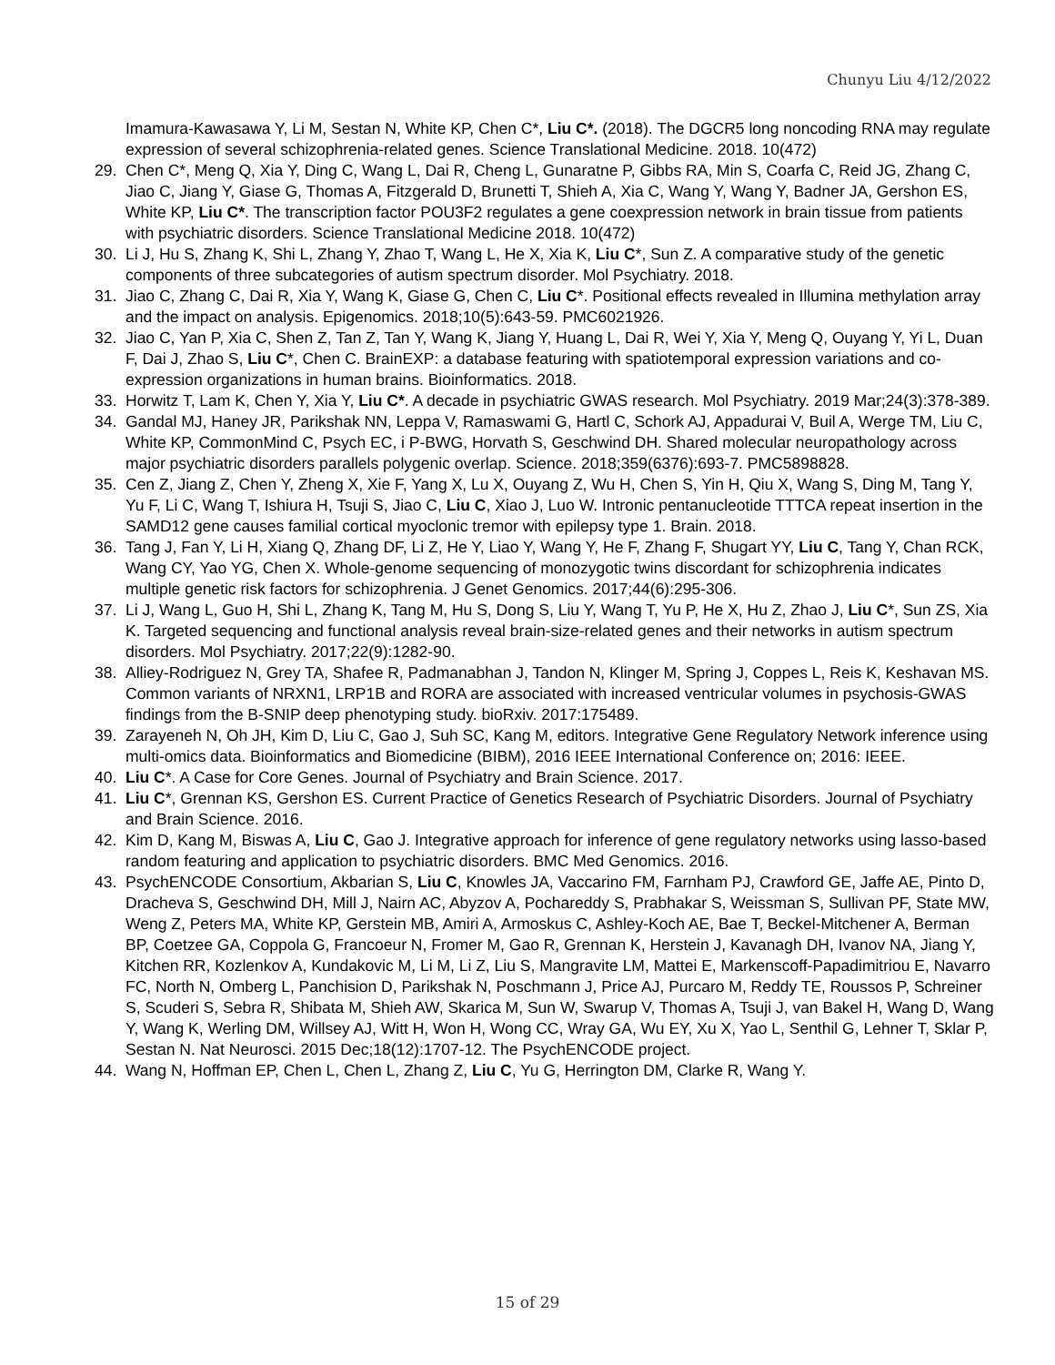Chunyu Liu 4/12/2022
Imamura-Kawasawa Y, Li M, Sestan N, White KP, Chen C*, Liu C*. (2018). The DGCR5 long noncoding RNA may regulate expression of several schizophrenia-related genes. Science Translational Medicine. 2018. 10(472)
29. Chen C*, Meng Q, Xia Y, Ding C, Wang L, Dai R, Cheng L, Gunaratne P, Gibbs RA, Min S, Coarfa C, Reid JG, Zhang C, Jiao C, Jiang Y, Giase G, Thomas A, Fitzgerald D, Brunetti T, Shieh A, Xia C, Wang Y, Wang Y, Badner JA, Gershon ES, White KP, Liu C*. The transcription factor POU3F2 regulates a gene coexpression network in brain tissue from patients with psychiatric disorders. Science Translational Medicine 2018. 10(472)
30. Li J, Hu S, Zhang K, Shi L, Zhang Y, Zhao T, Wang L, He X, Xia K, Liu C*, Sun Z. A comparative study of the genetic components of three subcategories of autism spectrum disorder. Mol Psychiatry. 2018.
31. Jiao C, Zhang C, Dai R, Xia Y, Wang K, Giase G, Chen C, Liu C*. Positional effects revealed in Illumina methylation array and the impact on analysis. Epigenomics. 2018;10(5):643-59. PMC6021926.
32. Jiao C, Yan P, Xia C, Shen Z, Tan Z, Tan Y, Wang K, Jiang Y, Huang L, Dai R, Wei Y, Xia Y, Meng Q, Ouyang Y, Yi L, Duan F, Dai J, Zhao S, Liu C*, Chen C. BrainEXP: a database featuring with spatiotemporal expression variations and co-expression organizations in human brains. Bioinformatics. 2018.
33. Horwitz T, Lam K, Chen Y, Xia Y, Liu C*. A decade in psychiatric GWAS research. Mol Psychiatry. 2019 Mar;24(3):378-389.
34. Gandal MJ, Haney JR, Parikshak NN, Leppa V, Ramaswami G, Hartl C, Schork AJ, Appadurai V, Buil A, Werge TM, Liu C, White KP, CommonMind C, Psych EC, i P-BWG, Horvath S, Geschwind DH. Shared molecular neuropathology across major psychiatric disorders parallels polygenic overlap. Science. 2018;359(6376):693-7. PMC5898828.
35. Cen Z, Jiang Z, Chen Y, Zheng X, Xie F, Yang X, Lu X, Ouyang Z, Wu H, Chen S, Yin H, Qiu X, Wang S, Ding M, Tang Y, Yu F, Li C, Wang T, Ishiura H, Tsuji S, Jiao C, Liu C, Xiao J, Luo W. Intronic pentanucleotide TTTCA repeat insertion in the SAMD12 gene causes familial cortical myoclonic tremor with epilepsy type 1. Brain. 2018.
36. Tang J, Fan Y, Li H, Xiang Q, Zhang DF, Li Z, He Y, Liao Y, Wang Y, He F, Zhang F, Shugart YY, Liu C, Tang Y, Chan RCK, Wang CY, Yao YG, Chen X. Whole-genome sequencing of monozygotic twins discordant for schizophrenia indicates multiple genetic risk factors for schizophrenia. J Genet Genomics. 2017;44(6):295-306.
37. Li J, Wang L, Guo H, Shi L, Zhang K, Tang M, Hu S, Dong S, Liu Y, Wang T, Yu P, He X, Hu Z, Zhao J, Liu C*, Sun ZS, Xia K. Targeted sequencing and functional analysis reveal brain-size-related genes and their networks in autism spectrum disorders. Mol Psychiatry. 2017;22(9):1282-90.
38. Alliey-Rodriguez N, Grey TA, Shafee R, Padmanabhan J, Tandon N, Klinger M, Spring J, Coppes L, Reis K, Keshavan MS. Common variants of NRXN1, LRP1B and RORA are associated with increased ventricular volumes in psychosis-GWAS findings from the B-SNIP deep phenotyping study. bioRxiv. 2017:175489.
39. Zarayeneh N, Oh JH, Kim D, Liu C, Gao J, Suh SC, Kang M, editors. Integrative Gene Regulatory Network inference using multi-omics data. Bioinformatics and Biomedicine (BIBM), 2016 IEEE International Conference on; 2016: IEEE.
40. Liu C*. A Case for Core Genes. Journal of Psychiatry and Brain Science. 2017.
41. Liu C*, Grennan KS, Gershon ES. Current Practice of Genetics Research of Psychiatric Disorders. Journal of Psychiatry and Brain Science. 2016.
42. Kim D, Kang M, Biswas A, Liu C, Gao J. Integrative approach for inference of gene regulatory networks using lasso-based random featuring and application to psychiatric disorders. BMC Med Genomics. 2016.
43. PsychENCODE Consortium, Akbarian S, Liu C, Knowles JA, Vaccarino FM, Farnham PJ, Crawford GE, Jaffe AE, Pinto D, Dracheva S, Geschwind DH, Mill J, Nairn AC, Abyzov A, Pochareddy S, Prabhakar S, Weissman S, Sullivan PF, State MW, Weng Z, Peters MA, White KP, Gerstein MB, Amiri A, Armoskus C, Ashley-Koch AE, Bae T, Beckel-Mitchener A, Berman BP, Coetzee GA, Coppola G, Francoeur N, Fromer M, Gao R, Grennan K, Herstein J, Kavanagh DH, Ivanov NA, Jiang Y, Kitchen RR, Kozlenkov A, Kundakovic M, Li M, Li Z, Liu S, Mangravite LM, Mattei E, Markenscoff-Papadimitriou E, Navarro FC, North N, Omberg L, Panchision D, Parikshak N, Poschmann J, Price AJ, Purcaro M, Reddy TE, Roussos P, Schreiner S, Scuderi S, Sebra R, Shibata M, Shieh AW, Skarica M, Sun W, Swarup V, Thomas A, Tsuji J, van Bakel H, Wang D, Wang Y, Wang K, Werling DM, Willsey AJ, Witt H, Won H, Wong CC, Wray GA, Wu EY, Xu X, Yao L, Senthil G, Lehner T, Sklar P, Sestan N. Nat Neurosci. 2015 Dec;18(12):1707-12. The PsychENCODE project.
44. Wang N, Hoffman EP, Chen L, Chen L, Zhang Z, Liu C, Yu G, Herrington DM, Clarke R, Wang Y.
15 of 29